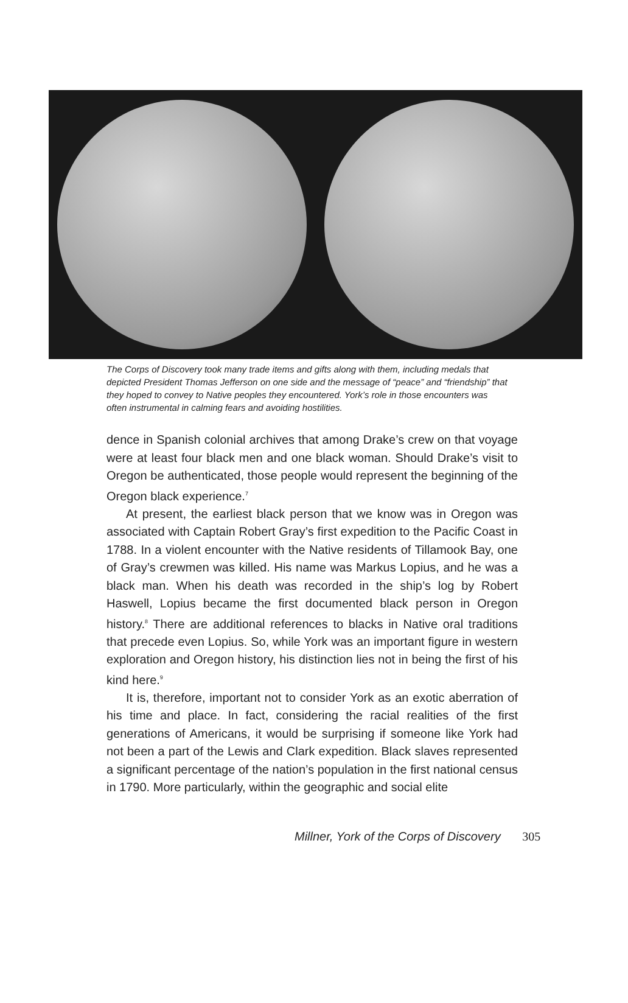The Corps of Discovery took many trade items and gifts along with them, including medals that depicted President Thomas Jefferson on one side and the message of “peace” and “friendship” that they hoped to convey to Native peoples they encountered. York’s role in those encounters was often instrumental in calming fears and avoiding hostilities.
dence in Spanish colonial archives that among Drake’s crew on that voyage were at least four black men and one black woman. Should Drake’s visit to Oregon be authenticated, those people would represent the beginning of the Oregon black experience.<sup>7</sup>
At present, the earliest black person that we know was in Oregon was associated with Captain Robert Gray’s first expedition to the Pacific Coast in 1788. In a violent encounter with the Native residents of Tillamook Bay, one of Gray’s crewmen was killed. His name was Markus Lopius, and he was a black man. When his death was recorded in the ship’s log by Robert Haswell, Lopius became the first documented black person in Oregon history.<sup>8</sup> There are additional references to blacks in Native oral traditions that precede even Lopius. So, while York was an important figure in western exploration and Oregon history, his distinction lies not in being the first of his kind here.<sup>9</sup>
It is, therefore, important not to consider York as an exotic aberration of his time and place. In fact, considering the racial realities of the first generations of Americans, it would be surprising if someone like York had not been a part of the Lewis and Clark expedition. Black slaves represented a significant percentage of the nation’s population in the first national census in 1790. More particularly, within the geographic and social elite
Millner, York of the Corps of Discovery 305